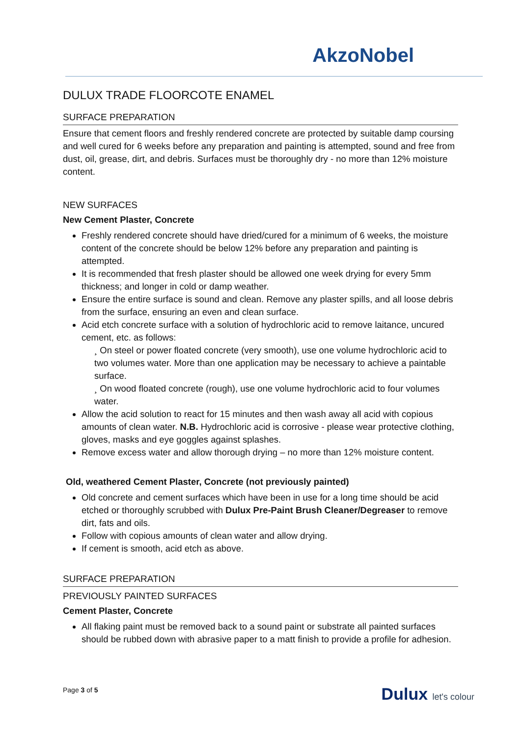AkzoNobel
DULUX TRADE FLOORCOTE ENAMEL
SURFACE PREPARATION
Ensure that cement floors and freshly rendered concrete are protected by suitable damp coursing and well cured for 6 weeks before any preparation and painting is attempted, sound and free from dust, oil, grease, dirt, and debris. Surfaces must be thoroughly dry - no more than 12% moisture content.
NEW SURFACES
New Cement Plaster, Concrete
Freshly rendered concrete should have dried/cured for a minimum of 6 weeks, the moisture content of the concrete should be below 12% before any preparation and painting is attempted.
It is recommended that fresh plaster should be allowed one week drying for every 5mm thickness; and longer in cold or damp weather.
Ensure the entire surface is sound and clean. Remove any plaster spills, and all loose debris from the surface, ensuring an even and clean surface.
Acid etch concrete surface with a solution of hydrochloric acid to remove laitance, uncured cement, etc. as follows:
¸ On steel or power floated concrete (very smooth), use one volume hydrochloric acid to two volumes water. More than one application may be necessary to achieve a paintable surface.
¸ On wood floated concrete (rough), use one volume hydrochloric acid to four volumes water.
Allow the acid solution to react for 15 minutes and then wash away all acid with copious amounts of clean water. N.B. Hydrochloric acid is corrosive - please wear protective clothing, gloves, masks and eye goggles against splashes.
Remove excess water and allow thorough drying – no more than 12% moisture content.
Old, weathered Cement Plaster, Concrete (not previously painted)
Old concrete and cement surfaces which have been in use for a long time should be acid etched or thoroughly scrubbed with Dulux Pre-Paint Brush Cleaner/Degreaser to remove dirt, fats and oils.
Follow with copious amounts of clean water and allow drying.
If cement is smooth, acid etch as above.
SURFACE PREPARATION
PREVIOUSLY PAINTED SURFACES
Cement Plaster, Concrete
All flaking paint must be removed back to a sound paint or substrate all painted surfaces should be rubbed down with abrasive paper to a matt finish to provide a profile for adhesion.
Page 3 of 5 Dulux let's colour